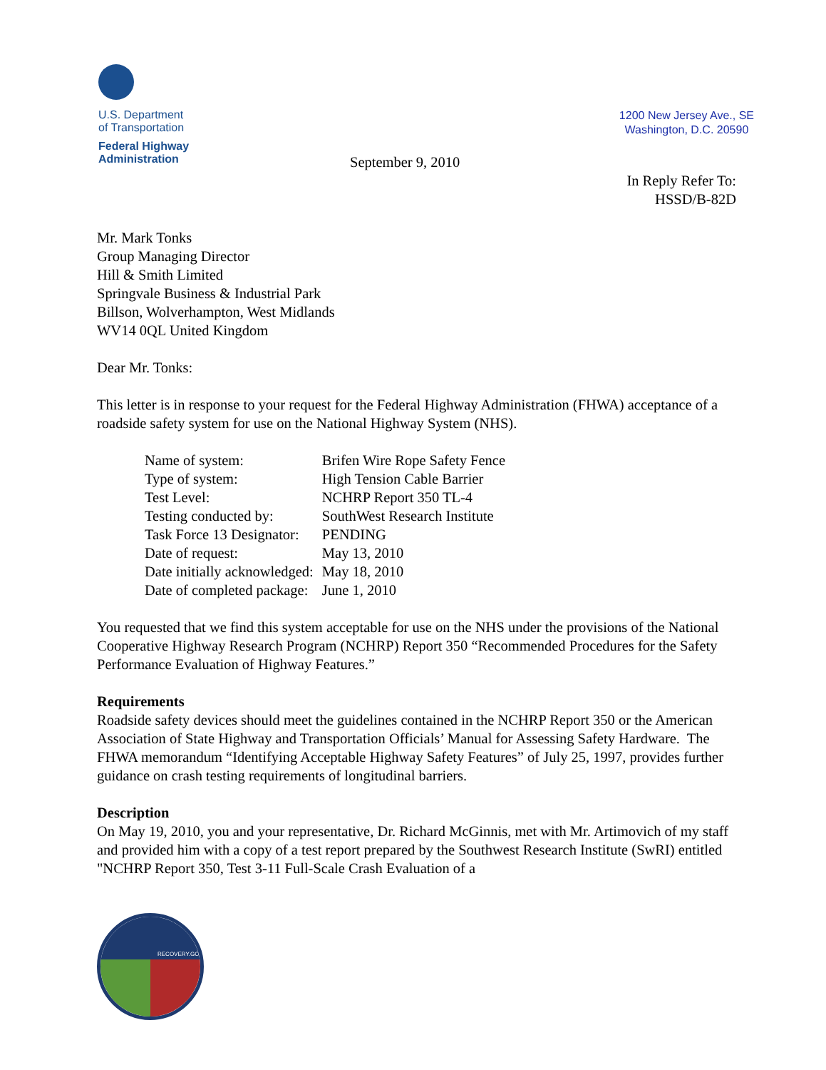U.S. Department
of Transportation
Federal Highway
Administration
1200 New Jersey Ave., SE
Washington, D.C. 20590
September 9, 2010
In Reply Refer To:
HSSD/B-82D
Mr. Mark Tonks
Group Managing Director
Hill & Smith Limited
Springvale Business & Industrial Park
Billson, Wolverhampton, West Midlands
WV14 0QL United Kingdom
Dear Mr. Tonks:
This letter is in response to your request for the Federal Highway Administration (FHWA) acceptance of a roadside safety system for use on the National Highway System (NHS).
| Name of system: | Brifen Wire Rope Safety Fence |
| Type of system: | High Tension Cable Barrier |
| Test Level: | NCHRP Report 350 TL-4 |
| Testing conducted by: | SouthWest Research Institute |
| Task Force 13 Designator: | PENDING |
| Date of request: | May 13, 2010 |
| Date initially acknowledged: | May 18, 2010 |
| Date of completed package: | June 1, 2010 |
You requested that we find this system acceptable for use on the NHS under the provisions of the National Cooperative Highway Research Program (NCHRP) Report 350 “Recommended Procedures for the Safety Performance Evaluation of Highway Features.”
Requirements
Roadside safety devices should meet the guidelines contained in the NCHRP Report 350 or the American Association of State Highway and Transportation Officials’ Manual for Assessing Safety Hardware. The FHWA memorandum “Identifying Acceptable Highway Safety Features” of July 25, 1997, provides further guidance on crash testing requirements of longitudinal barriers.
Description
On May 19, 2010, you and your representative, Dr. Richard McGinnis, met with Mr. Artimovich of my staff and provided him with a copy of a test report prepared by the Southwest Research Institute (SwRI) entitled "NCHRP Report 350, Test 3-11 Full-Scale Crash Evaluation of a
RECOVERY.GOV